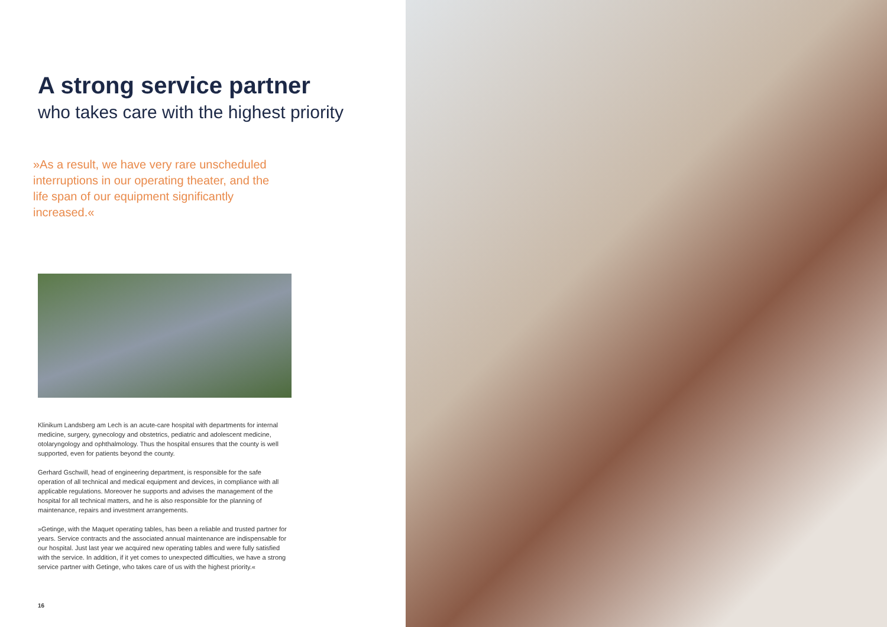A strong service partner
who takes care with the highest priority
»As a result, we have very rare unscheduled interruptions in our operating theater, and the life span of our equipment significantly increased.«
Klinikum Landsberg am Lech is an acute-care hospital with departments for internal medicine, surgery, gynecology and obstetrics, pediatric and adolescent medicine, otolaryngology and ophthalmology. Thus the hospital ensures that the county is well supported, even for patients beyond the county.
Gerhard Gschwill, head of engineering department, is responsible for the safe operation of all technical and medical equipment and devices, in compliance with all applicable regulations. Moreover he supports and advises the management of the hospital for all technical matters, and he is also responsible for the planning of maintenance, repairs and investment arrangements.
»Getinge, with the Maquet operating tables, has been a reliable and trusted partner for years. Service contracts and the associated annual maintenance are indispensable for our hospital. Just last year we acquired new operating tables and were fully satisfied with the service. In addition, if it yet comes to unexpected difficulties, we have a strong service partner with Getinge, who takes care of us with the highest priority.«
16